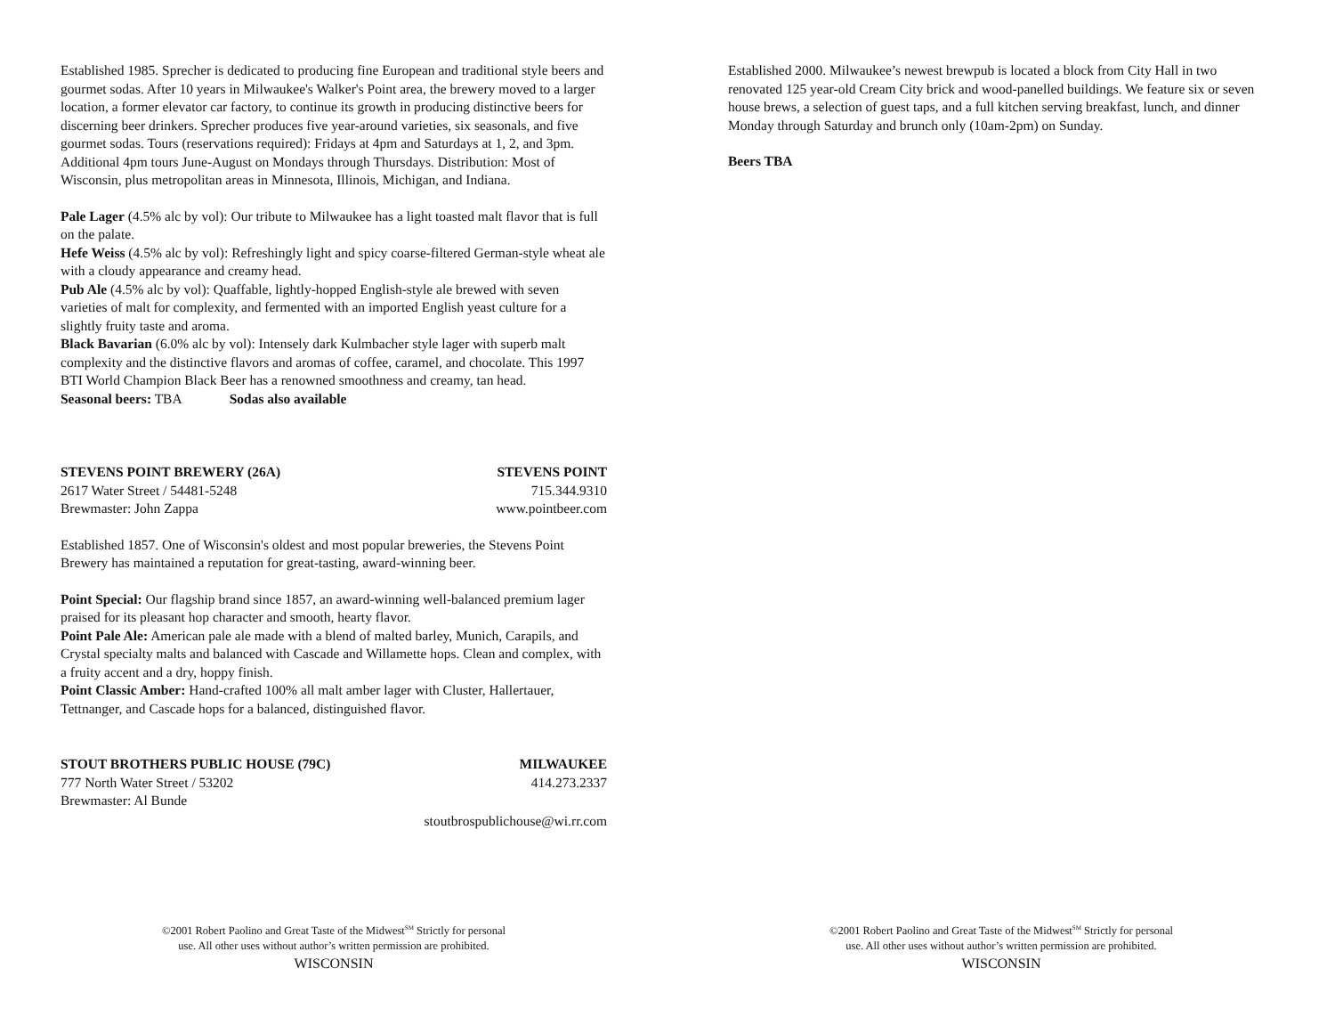Established 1985. Sprecher is dedicated to producing fine European and traditional style beers and gourmet sodas. After 10 years in Milwaukee's Walker's Point area, the brewery moved to a larger location, a former elevator car factory, to continue its growth in producing distinctive beers for discerning beer drinkers. Sprecher produces five year-around varieties, six seasonals, and five gourmet sodas. Tours (reservations required): Fridays at 4pm and Saturdays at 1, 2, and 3pm. Additional 4pm tours June-August on Mondays through Thursdays. Distribution: Most of Wisconsin, plus metropolitan areas in Minnesota, Illinois, Michigan, and Indiana.
Pale Lager (4.5% alc by vol): Our tribute to Milwaukee has a light toasted malt flavor that is full on the palate.
Hefe Weiss (4.5% alc by vol): Refreshingly light and spicy coarse-filtered German-style wheat ale with a cloudy appearance and creamy head.
Pub Ale (4.5% alc by vol): Quaffable, lightly-hopped English-style ale brewed with seven varieties of malt for complexity, and fermented with an imported English yeast culture for a slightly fruity taste and aroma.
Black Bavarian (6.0% alc by vol): Intensely dark Kulmbacher style lager with superb malt complexity and the distinctive flavors and aromas of coffee, caramel, and chocolate. This 1997 BTI World Champion Black Beer has a renowned smoothness and creamy, tan head.
Seasonal beers: TBA Sodas also available
STEVENS POINT BREWERY (26A) STEVENS POINT
2617 Water Street / 54481-5248 715.344.9310
Brewmaster: John Zappa www.pointbeer.com
Established 1857. One of Wisconsin's oldest and most popular breweries, the Stevens Point Brewery has maintained a reputation for great-tasting, award-winning beer.
Point Special: Our flagship brand since 1857, an award-winning well-balanced premium lager praised for its pleasant hop character and smooth, hearty flavor.
Point Pale Ale: American pale ale made with a blend of malted barley, Munich, Carapils, and Crystal specialty malts and balanced with Cascade and Willamette hops. Clean and complex, with a fruity accent and a dry, hoppy finish.
Point Classic Amber: Hand-crafted 100% all malt amber lager with Cluster, Hallertauer, Tettnanger, and Cascade hops for a balanced, distinguished flavor.
STOUT BROTHERS PUBLIC HOUSE (79C) MILWAUKEE
777 North Water Street / 53202 414.273.2337
Brewmaster: Al Bunde
stoutbrospublichouse@wi.rr.com
©2001 Robert Paolino and Great Taste of the Midwest<sup>SM</sup> Strictly for personal
use. All other uses without author’s written permission are prohibited.
WISCONSIN
Established 2000. Milwaukee’s newest brewpub is located a block from City Hall in two renovated 125 year-old Cream City brick and wood-panelled buildings. We feature six or seven house brews, a selection of guest taps, and a full kitchen serving breakfast, lunch, and dinner Monday through Saturday and brunch only (10am-2pm) on Sunday.
Beers TBA
©2001 Robert Paolino and Great Taste of the Midwest<sup>SM</sup> Strictly for personal
use. All other uses without author’s written permission are prohibited.
WISCONSIN